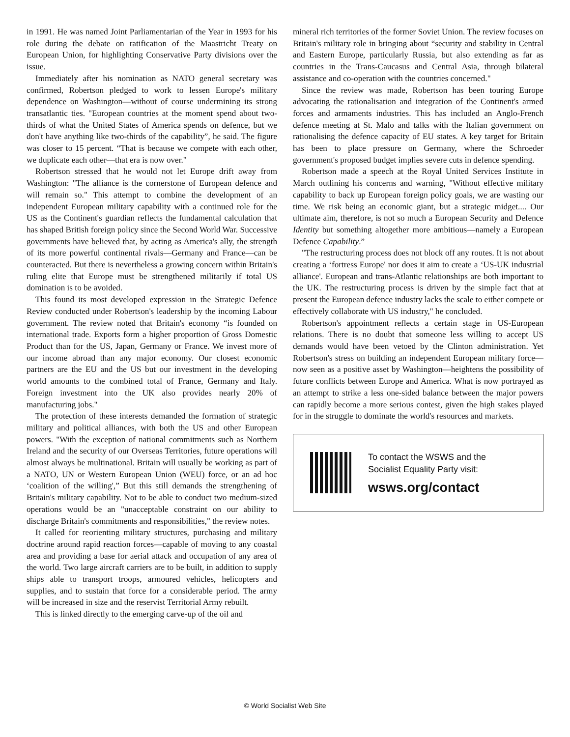in 1991. He was named Joint Parliamentarian of the Year in 1993 for his role during the debate on ratification of the Maastricht Treaty on European Union, for highlighting Conservative Party divisions over the issue.
Immediately after his nomination as NATO general secretary was confirmed, Robertson pledged to work to lessen Europe's military dependence on Washington—without of course undermining its strong transatlantic ties. "European countries at the moment spend about two-thirds of what the United States of America spends on defence, but we don't have anything like two-thirds of the capability”, he said. The figure was closer to 15 percent. “That is because we compete with each other, we duplicate each other—that era is now over."
Robertson stressed that he would not let Europe drift away from Washington: "The alliance is the cornerstone of European defence and will remain so." This attempt to combine the development of an independent European military capability with a continued role for the US as the Continent's guardian reflects the fundamental calculation that has shaped British foreign policy since the Second World War. Successive governments have believed that, by acting as America's ally, the strength of its more powerful continental rivals—Germany and France—can be counteracted. But there is nevertheless a growing concern within Britain's ruling elite that Europe must be strengthened militarily if total US domination is to be avoided.
This found its most developed expression in the Strategic Defence Review conducted under Robertson's leadership by the incoming Labour government. The review noted that Britain's economy “is founded on international trade. Exports form a higher proportion of Gross Domestic Product than for the US, Japan, Germany or France. We invest more of our income abroad than any major economy. Our closest economic partners are the EU and the US but our investment in the developing world amounts to the combined total of France, Germany and Italy. Foreign investment into the UK also provides nearly 20% of manufacturing jobs."
The protection of these interests demanded the formation of strategic military and political alliances, with both the US and other European powers. "With the exception of national commitments such as Northern Ireland and the security of our Overseas Territories, future operations will almost always be multinational. Britain will usually be working as part of a NATO, UN or Western European Union (WEU) force, or an ad hoc ‘coalition of the willing',” But this still demands the strengthening of Britain's military capability. Not to be able to conduct two medium-sized operations would be an "unacceptable constraint on our ability to discharge Britain's commitments and responsibilities," the review notes.
It called for reorienting military structures, purchasing and military doctrine around rapid reaction forces—capable of moving to any coastal area and providing a base for aerial attack and occupation of any area of the world. Two large aircraft carriers are to be built, in addition to supply ships able to transport troops, armoured vehicles, helicopters and supplies, and to sustain that force for a considerable period. The army will be increased in size and the reservist Territorial Army rebuilt.
This is linked directly to the emerging carve-up of the oil and
mineral rich territories of the former Soviet Union. The review focuses on Britain's military role in bringing about “security and stability in Central and Eastern Europe, particularly Russia, but also extending as far as countries in the Trans-Caucasus and Central Asia, through bilateral assistance and co-operation with the countries concerned."
Since the review was made, Robertson has been touring Europe advocating the rationalisation and integration of the Continent's armed forces and armaments industries. This has included an Anglo-French defence meeting at St. Malo and talks with the Italian government on rationalising the defence capacity of EU states. A key target for Britain has been to place pressure on Germany, where the Schroeder government's proposed budget implies severe cuts in defence spending.
Robertson made a speech at the Royal United Services Institute in March outlining his concerns and warning, "Without effective military capability to back up European foreign policy goals, we are wasting our time. We risk being an economic giant, but a strategic midget.... Our ultimate aim, therefore, is not so much a European Security and Defence Identity but something altogether more ambitious—namely a European Defence Capability.”
"The restructuring process does not block off any routes. It is not about creating a ‘fortress Europe' nor does it aim to create a ‘US-UK industrial alliance'. European and trans-Atlantic relationships are both important to the UK. The restructuring process is driven by the simple fact that at present the European defence industry lacks the scale to either compete or effectively collaborate with US industry," he concluded.
Robertson's appointment reflects a certain stage in US-European relations. There is no doubt that someone less willing to accept US demands would have been vetoed by the Clinton administration. Yet Robertson's stress on building an independent European military force—now seen as a positive asset by Washington—heightens the possibility of future conflicts between Europe and America. What is now portrayed as an attempt to strike a less one-sided balance between the major powers can rapidly become a more serious contest, given the high stakes played for in the struggle to dominate the world's resources and markets.
To contact the WSWS and the
Socialist Equality Party visit:
wsws.org/contact
© World Socialist Web Site